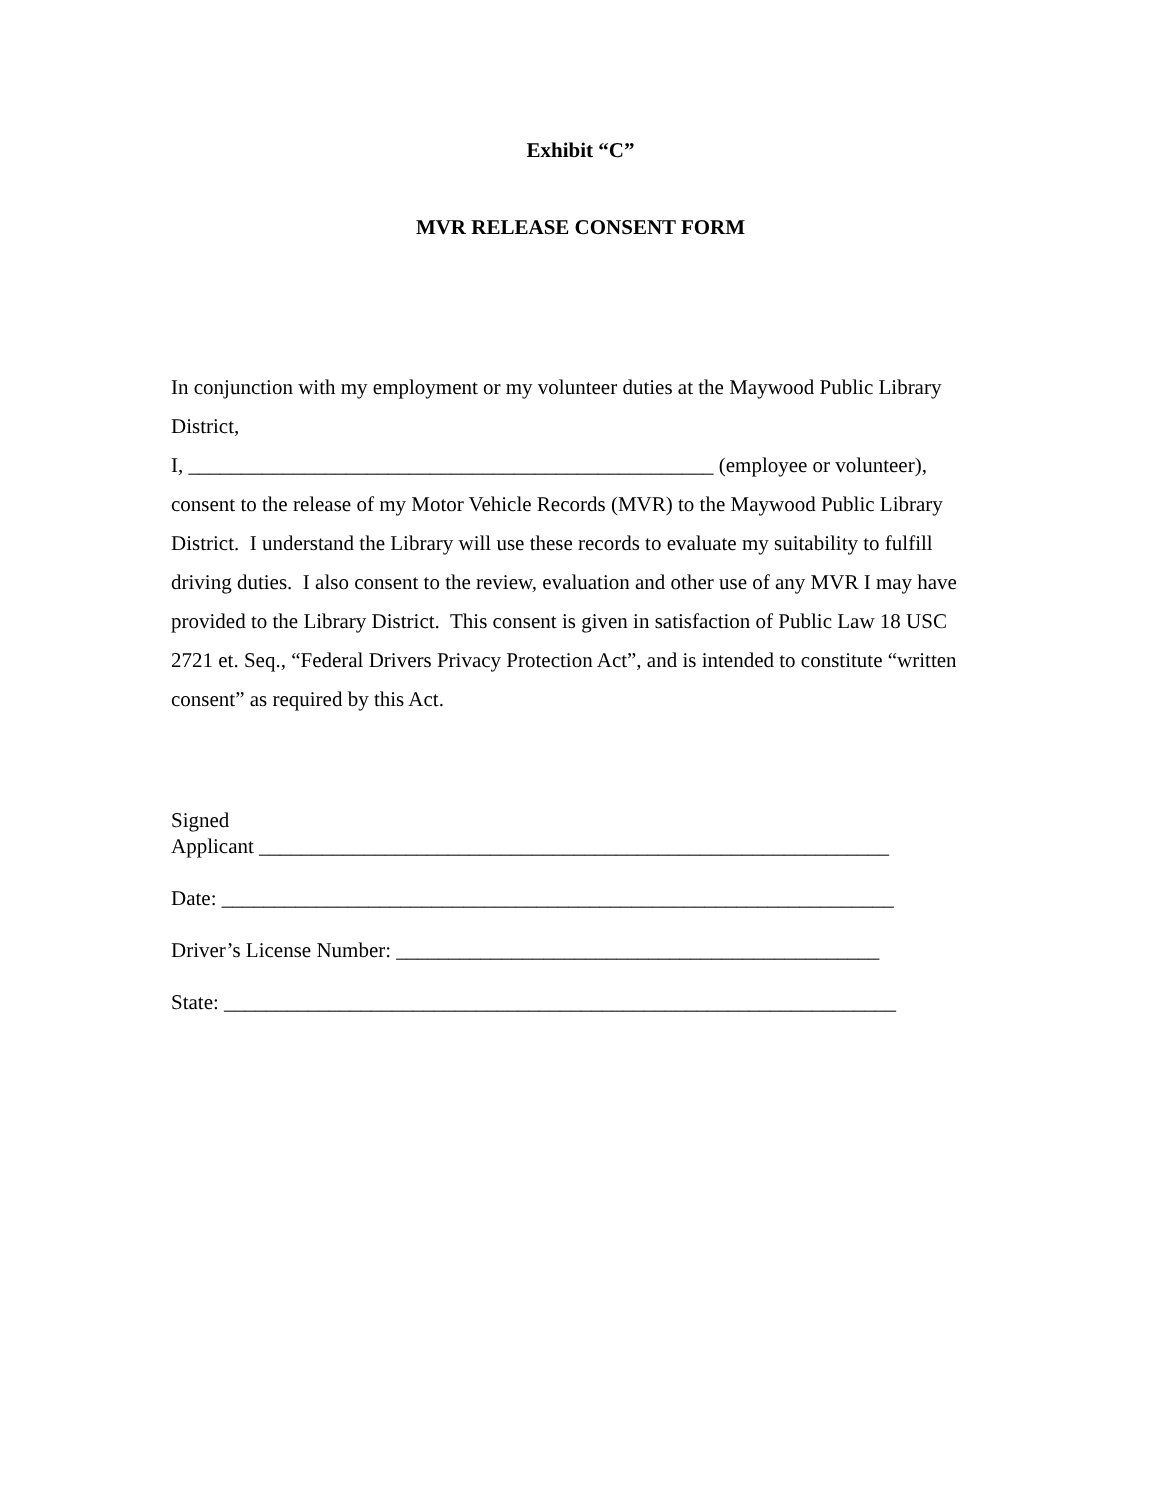Exhibit “C”
MVR RELEASE CONSENT FORM
In conjunction with my employment or my volunteer duties at the Maywood Public Library District,
I, __________________________________________________ (employee or volunteer), consent to the release of my Motor Vehicle Records (MVR) to the Maywood Public Library District. I understand the Library will use these records to evaluate my suitability to fulfill driving duties. I also consent to the review, evaluation and other use of any MVR I may have provided to the Library District. This consent is given in satisfaction of Public Law 18 USC 2721 et. Seq., “Federal Drivers Privacy Protection Act”, and is intended to constitute “written consent” as required by this Act.
Signed
Applicant ____________________________________________________________
Date: ________________________________________________________________
Driver’s License Number: ______________________________________________
State: ________________________________________________________________